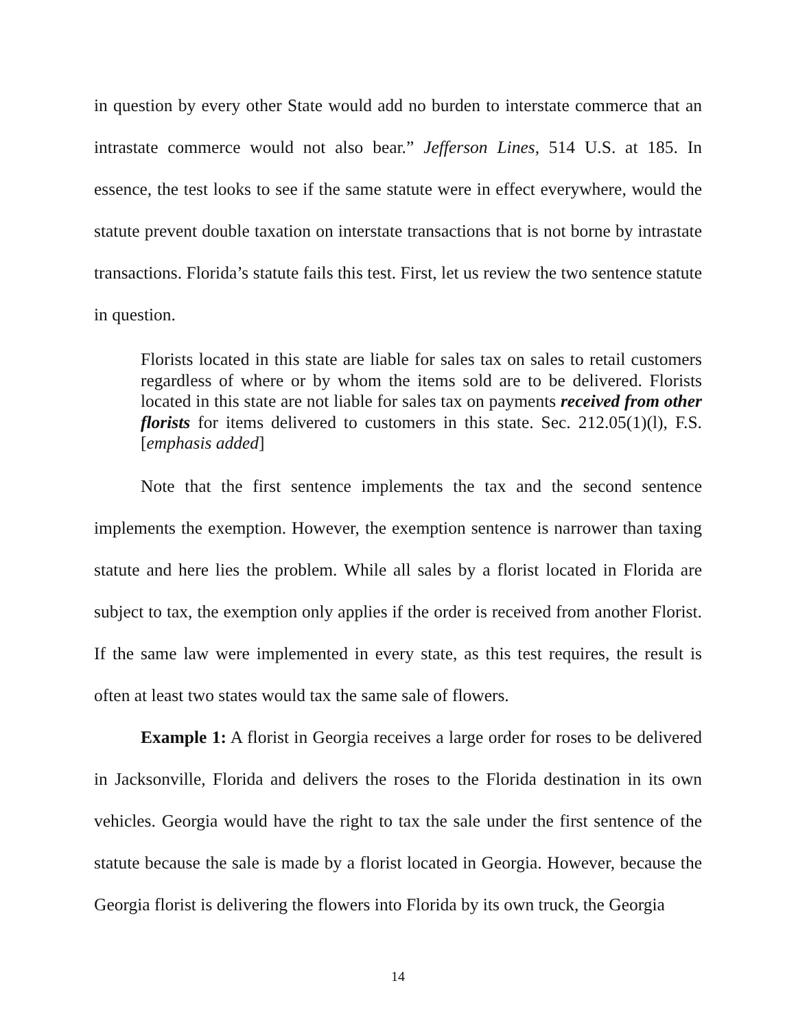in question by every other State would add no burden to interstate commerce that an intrastate commerce would not also bear.” Jefferson Lines, 514 U.S. at 185. In essence, the test looks to see if the same statute were in effect everywhere, would the statute prevent double taxation on interstate transactions that is not borne by intrastate transactions. Florida’s statute fails this test. First, let us review the two sentence statute in question.
Florists located in this state are liable for sales tax on sales to retail customers regardless of where or by whom the items sold are to be delivered. Florists located in this state are not liable for sales tax on payments received from other florists for items delivered to customers in this state. Sec. 212.05(1)(l), F.S. [emphasis added]
Note that the first sentence implements the tax and the second sentence implements the exemption. However, the exemption sentence is narrower than taxing statute and here lies the problem. While all sales by a florist located in Florida are subject to tax, the exemption only applies if the order is received from another Florist. If the same law were implemented in every state, as this test requires, the result is often at least two states would tax the same sale of flowers.
Example 1: A florist in Georgia receives a large order for roses to be delivered in Jacksonville, Florida and delivers the roses to the Florida destination in its own vehicles. Georgia would have the right to tax the sale under the first sentence of the statute because the sale is made by a florist located in Georgia. However, because the Georgia florist is delivering the flowers into Florida by its own truck, the Georgia
14